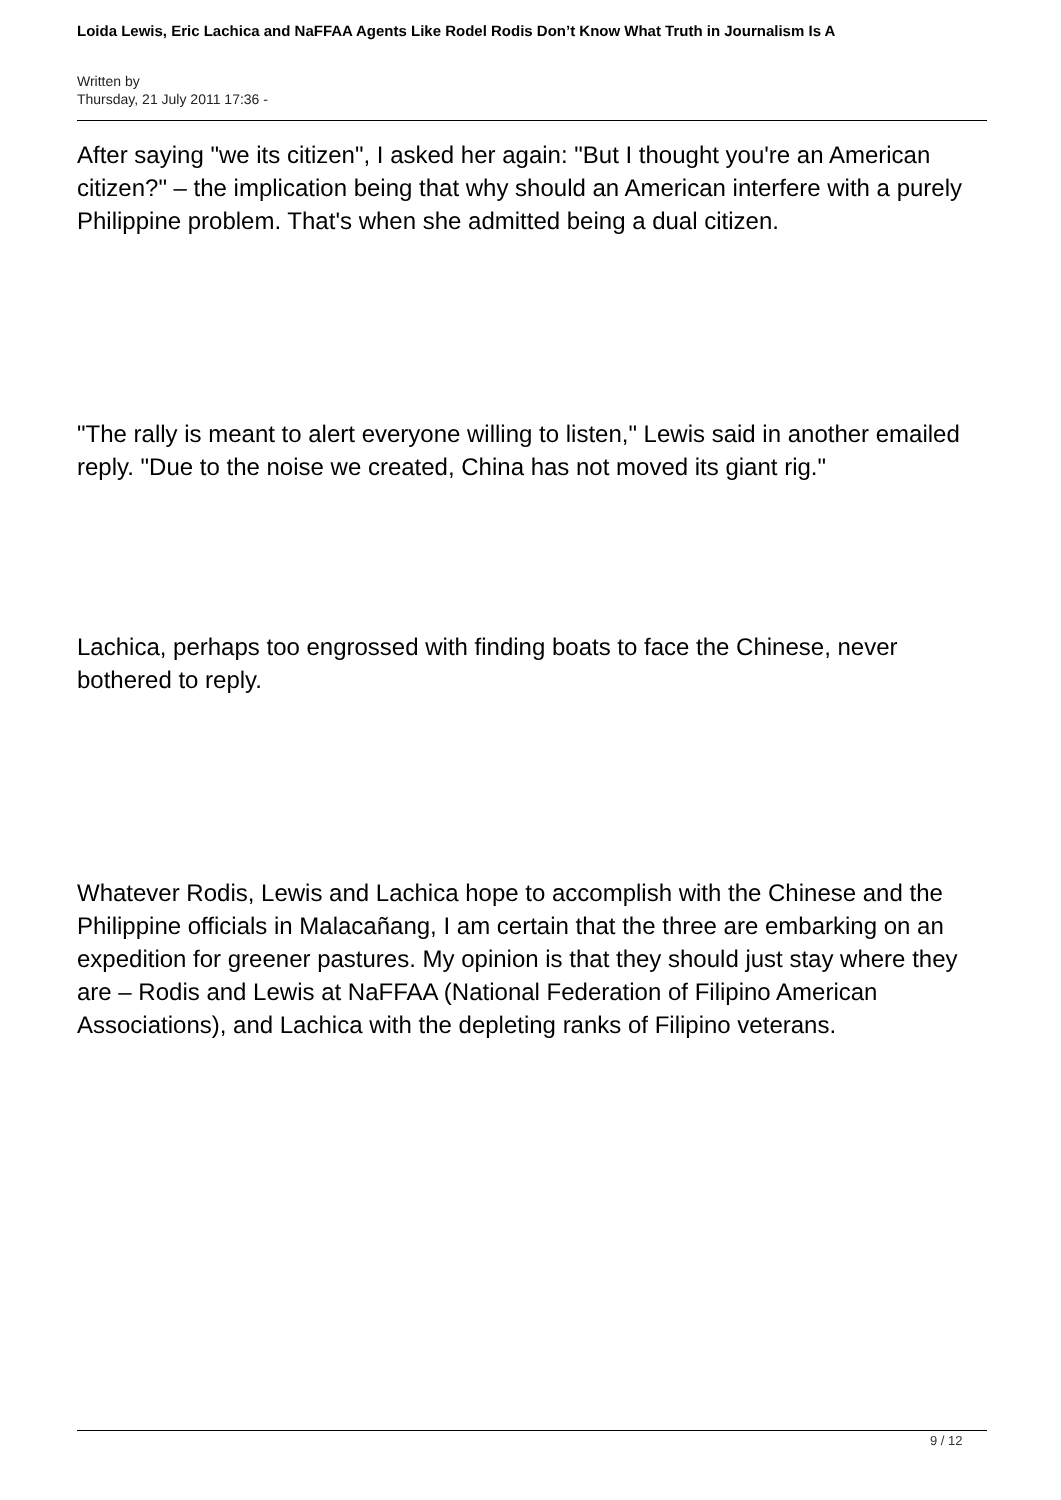Loida Lewis, Eric Lachica and NaFFAA Agents Like Rodel Rodis Don’t Know What Truth in Journalism Is A
Written by
Thursday, 21 July 2011 17:36 -
After saying "we its citizen", I asked her again: "But I thought you're an American citizen?" – the implication being that why should an American interfere with a purely Philippine problem. That's when she admitted being a dual citizen.
"The rally is meant to alert everyone willing to listen," Lewis said in another emailed reply. "Due to the noise we created, China has not moved its giant rig."
Lachica, perhaps too engrossed with finding boats to face the Chinese, never bothered to reply.
Whatever Rodis, Lewis and Lachica hope to accomplish with the Chinese and the Philippine officials in Malacañang, I am certain that the three are embarking on an expedition for greener pastures. My opinion is that they should just stay where they are – Rodis and Lewis at NaFFAA (National Federation of Filipino American Associations), and Lachica with the depleting ranks of Filipino veterans.
9 / 12